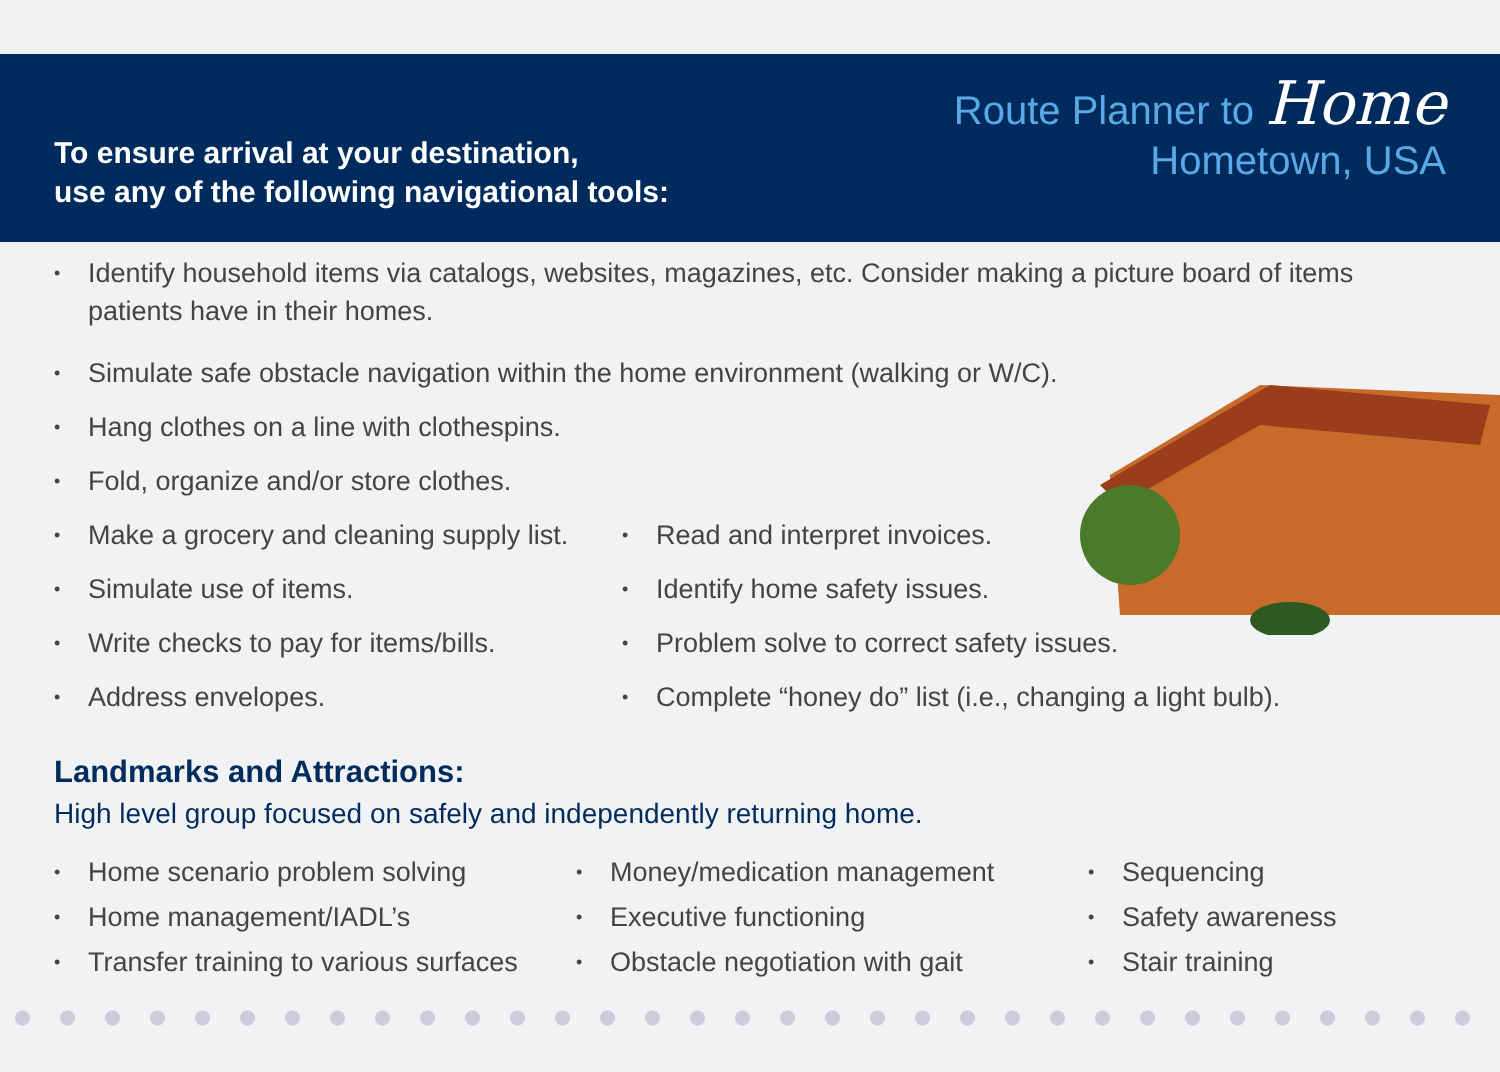To ensure arrival at your destination,
use any of the following navigational tools:
Route Planner to Home
Hometown, USA
• Identify household items via catalogs, websites, magazines, etc. Consider making a picture board of items patients have in their homes.
• Simulate safe obstacle navigation within the home environment (walking or W/C).
• Hang clothes on a line with clothespins.
• Fold, organize and/or store clothes.
• Make a grocery and cleaning supply list.
• Simulate use of items.
• Write checks to pay for items/bills.
• Address envelopes.
• Read and interpret invoices.
• Identify home safety issues.
• Problem solve to correct safety issues.
• Complete “honey do” list (i.e., changing a light bulb).
Landmarks and Attractions:
High level group focused on safely and independently returning home.
• Home scenario problem solving
• Home management/IADL’s
• Transfer training to various surfaces
• Money/medication management
• Executive functioning
• Obstacle negotiation with gait
• Sequencing
• Safety awareness
• Stair training